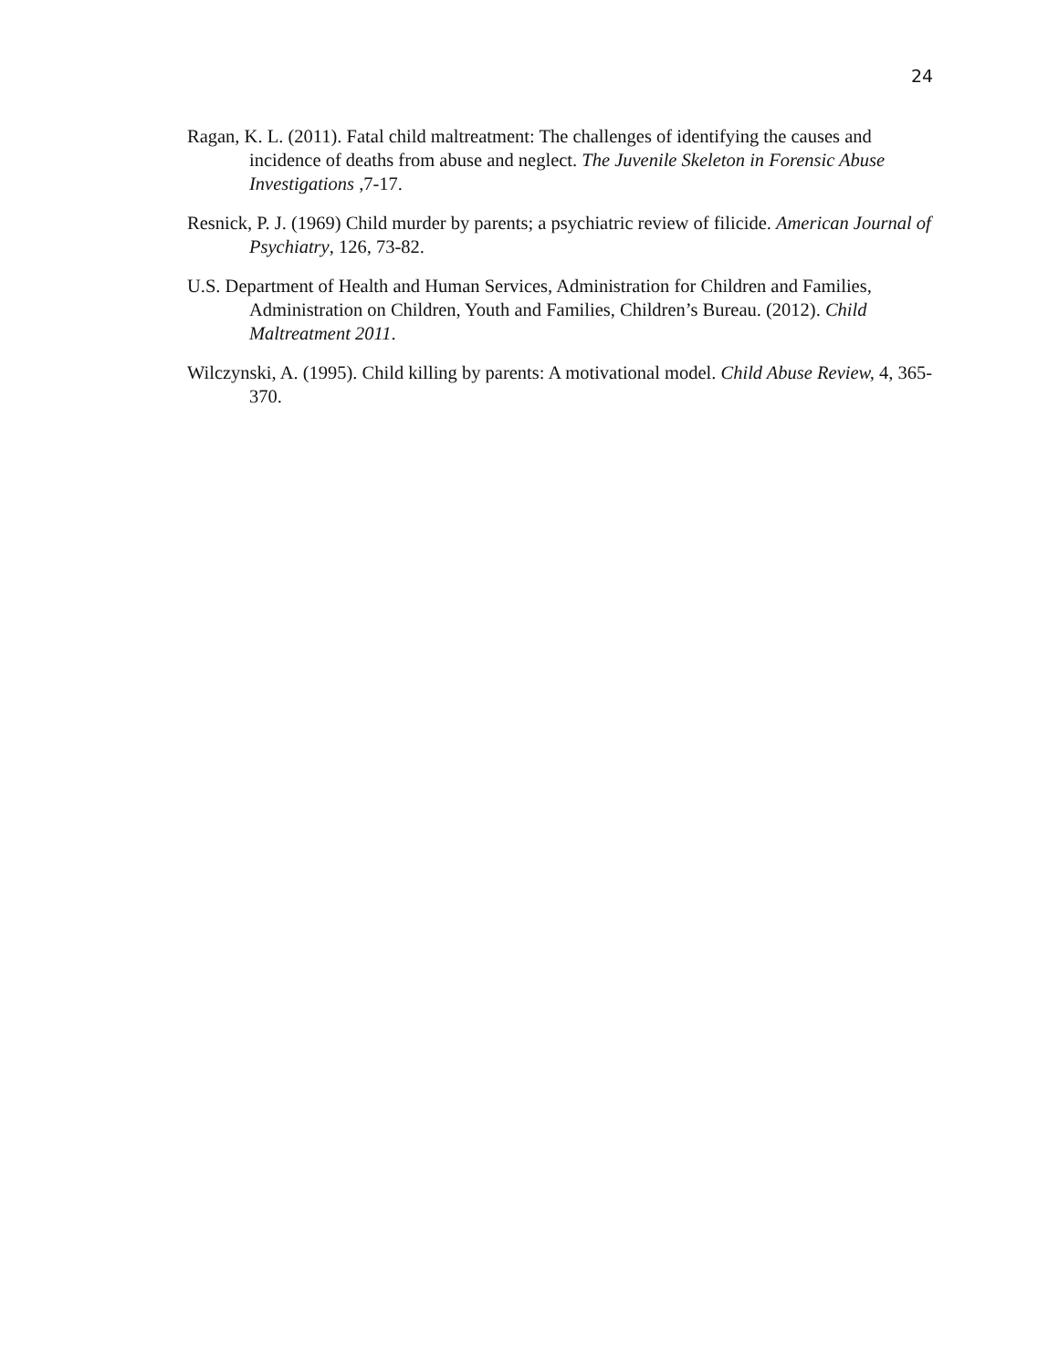24
Ragan, K. L. (2011). Fatal child maltreatment: The challenges of identifying the causes and incidence of deaths from abuse and neglect. The Juvenile Skeleton in Forensic Abuse Investigations ,7-17.
Resnick, P. J. (1969) Child murder by parents; a psychiatric review of filicide. American Journal of Psychiatry, 126, 73-82.
U.S. Department of Health and Human Services, Administration for Children and Families, Administration on Children, Youth and Families, Children’s Bureau. (2012). Child Maltreatment 2011.
Wilczynski, A. (1995). Child killing by parents: A motivational model. Child Abuse Review, 4, 365-370.